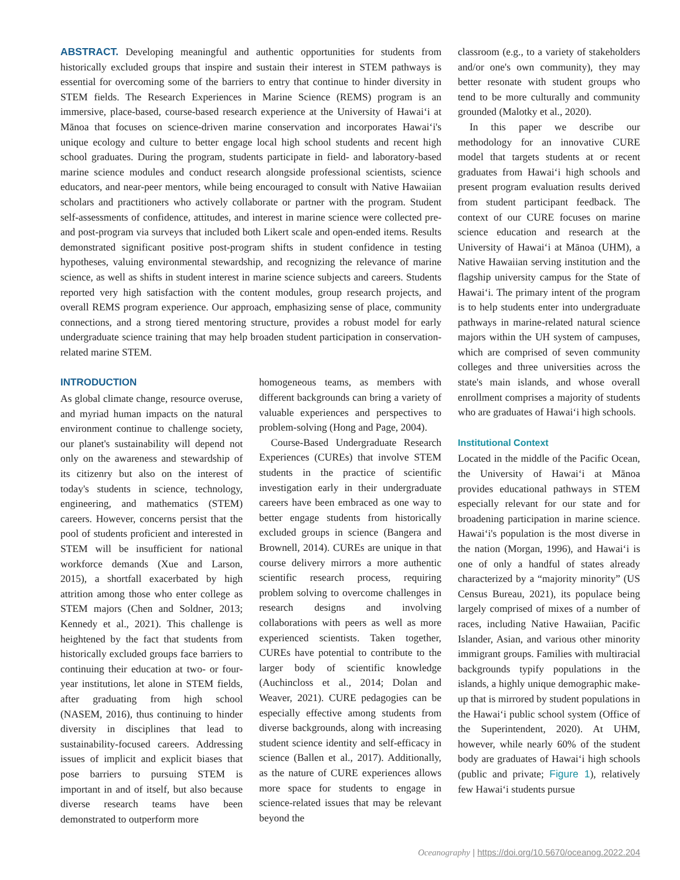ABSTRACT. Developing meaningful and authentic opportunities for students from historically excluded groups that inspire and sustain their interest in STEM pathways is essential for overcoming some of the barriers to entry that continue to hinder diversity in STEM fields. The Research Experiences in Marine Science (REMS) program is an immersive, place-based, course-based research experience at the University of Hawaiʻi at Mānoa that focuses on science-driven marine conservation and incorporates Hawaiʻi's unique ecology and culture to better engage local high school students and recent high school graduates. During the program, students participate in field- and laboratory-based marine science modules and conduct research alongside professional scientists, science educators, and near-peer mentors, while being encouraged to consult with Native Hawaiian scholars and practitioners who actively collaborate or partner with the program. Student self-assessments of confidence, attitudes, and interest in marine science were collected pre- and post-program via surveys that included both Likert scale and open-ended items. Results demonstrated significant positive post-program shifts in student confidence in testing hypotheses, valuing environmental stewardship, and recognizing the relevance of marine science, as well as shifts in student interest in marine science subjects and careers. Students reported very high satisfaction with the content modules, group research projects, and overall REMS program experience. Our approach, emphasizing sense of place, community connections, and a strong tiered mentoring structure, provides a robust model for early undergraduate science training that may help broaden student participation in conservation-related marine STEM.
INTRODUCTION
As global climate change, resource overuse, and myriad human impacts on the natural environment continue to challenge society, our planet's sustainability will depend not only on the awareness and stewardship of its citizenry but also on the interest of today's students in science, technology, engineering, and mathematics (STEM) careers. However, concerns persist that the pool of students proficient and interested in STEM will be insufficient for national workforce demands (Xue and Larson, 2015), a shortfall exacerbated by high attrition among those who enter college as STEM majors (Chen and Soldner, 2013; Kennedy et al., 2021). This challenge is heightened by the fact that students from historically excluded groups face barriers to continuing their education at two- or four-year institutions, let alone in STEM fields, after graduating from high school (NASEM, 2016), thus continuing to hinder diversity in disciplines that lead to sustainability-focused careers. Addressing issues of implicit and explicit biases that pose barriers to pursuing STEM is important in and of itself, but also because diverse research teams have been demonstrated to outperform more
homogeneous teams, as members with different backgrounds can bring a variety of valuable experiences and perspectives to problem-solving (Hong and Page, 2004).
Course-Based Undergraduate Research Experiences (CUREs) that involve STEM students in the practice of scientific investigation early in their undergraduate careers have been embraced as one way to better engage students from historically excluded groups in science (Bangera and Brownell, 2014). CUREs are unique in that course delivery mirrors a more authentic scientific research process, requiring problem solving to overcome challenges in research designs and involving collaborations with peers as well as more experienced scientists. Taken together, CUREs have potential to contribute to the larger body of scientific knowledge (Auchincloss et al., 2014; Dolan and Weaver, 2021). CURE pedagogies can be especially effective among students from diverse backgrounds, along with increasing student science identity and self-efficacy in science (Ballen et al., 2017). Additionally, as the nature of CURE experiences allows more space for students to engage in science-related issues that may be relevant beyond the
classroom (e.g., to a variety of stakeholders and/or one's own community), they may better resonate with student groups who tend to be more culturally and community grounded (Malotky et al., 2020).
In this paper we describe our methodology for an innovative CURE model that targets students at or recent graduates from Hawaiʻi high schools and present program evaluation results derived from student participant feedback. The context of our CURE focuses on marine science education and research at the University of Hawaiʻi at Mānoa (UHM), a Native Hawaiian serving institution and the flagship university campus for the State of Hawaiʻi. The primary intent of the program is to help students enter into undergraduate pathways in marine-related natural science majors within the UH system of campuses, which are comprised of seven community colleges and three universities across the state's main islands, and whose overall enrollment comprises a majority of students who are graduates of Hawaiʻi high schools.
Institutional Context
Located in the middle of the Pacific Ocean, the University of Hawaiʻi at Mānoa provides educational pathways in STEM especially relevant for our state and for broadening participation in marine science. Hawaiʻi's population is the most diverse in the nation (Morgan, 1996), and Hawaiʻi is one of only a handful of states already characterized by a “majority minority” (US Census Bureau, 2021), its populace being largely comprised of mixes of a number of races, including Native Hawaiian, Pacific Islander, Asian, and various other minority immigrant groups. Families with multiracial backgrounds typify populations in the islands, a highly unique demographic make-up that is mirrored by student populations in the Hawaiʻi public school system (Office of the Superintendent, 2020). At UHM, however, while nearly 60% of the student body are graduates of Hawaiʻi high schools (public and private; Figure 1), relatively few Hawaiʻi students pursue
Oceanography | https://doi.org/10.5670/oceanog.2022.204